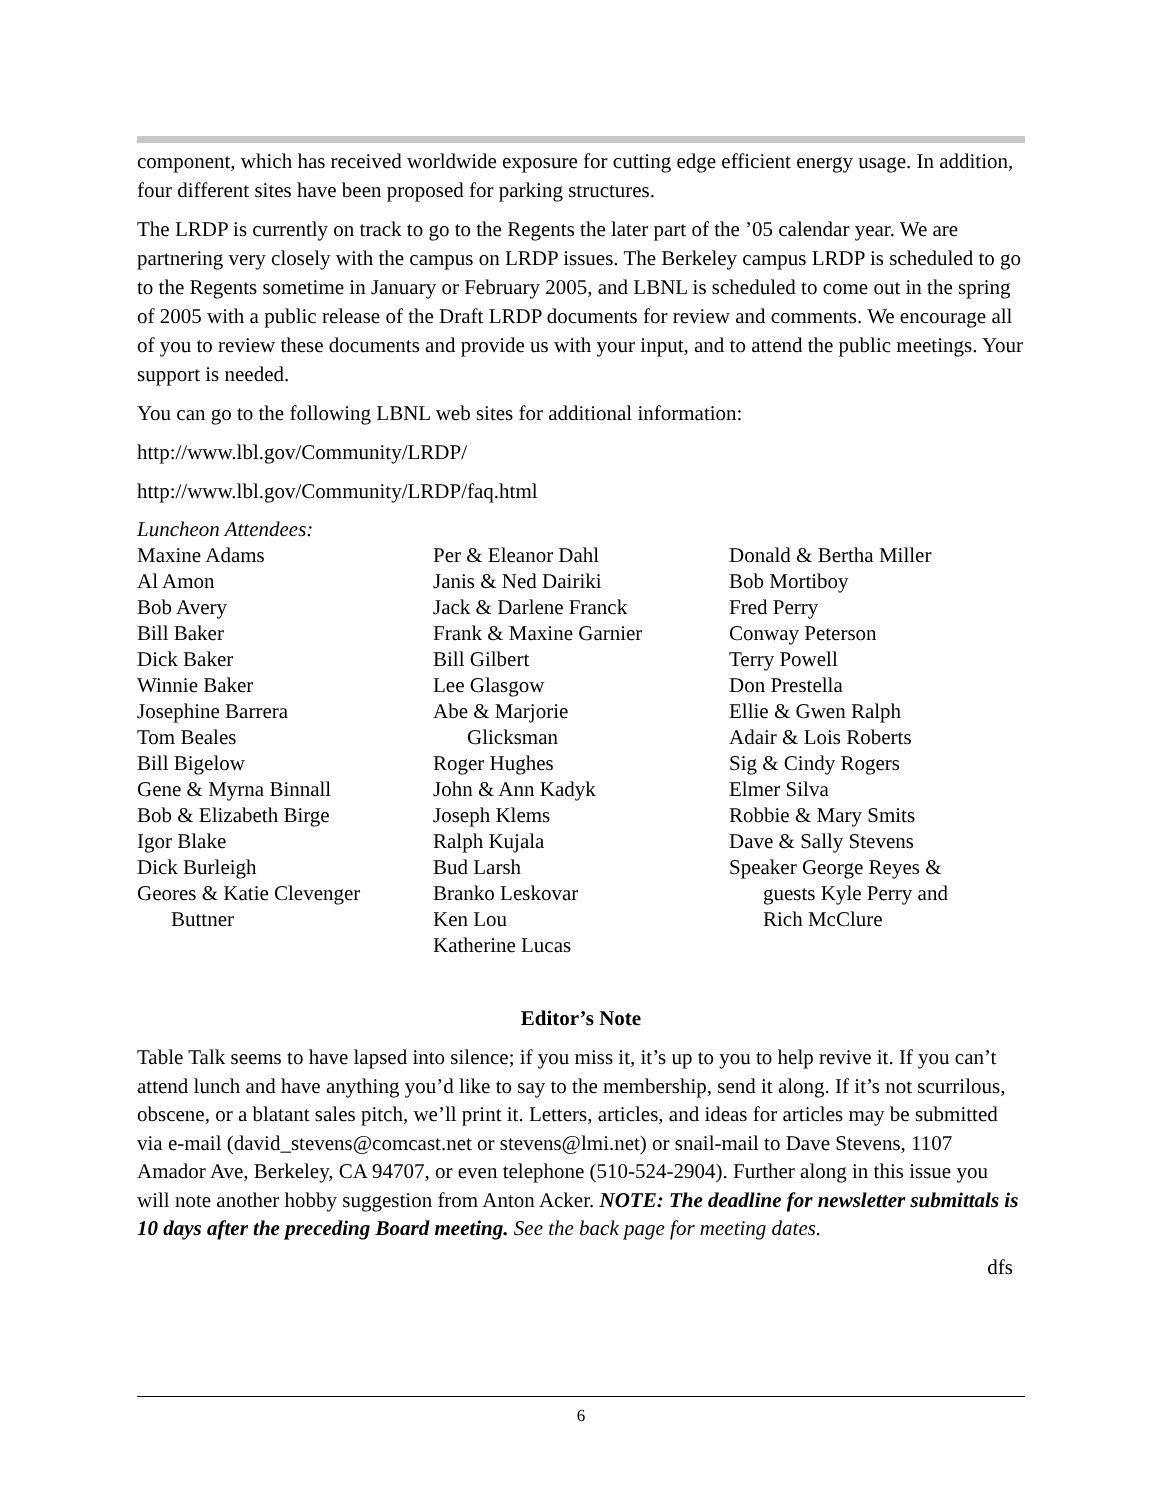component, which has received worldwide exposure for cutting edge efficient energy usage. In addition, four different sites have been proposed for parking structures.
The LRDP is currently on track to go to the Regents the later part of the ’05 calendar year. We are partnering very closely with the campus on LRDP issues. The Berkeley campus LRDP is scheduled to go to the Regents sometime in January or February 2005, and LBNL is scheduled to come out in the spring of 2005 with a public release of the Draft LRDP documents for review and comments. We encourage all of you to review these documents and provide us with your input, and to attend the public meetings. Your support is needed.
You can go to the following LBNL web sites for additional information:
http://www.lbl.gov/Community/LRDP/
http://www.lbl.gov/Community/LRDP/faq.html
Luncheon Attendees:
Maxine Adams
Al Amon
Bob Avery
Bill Baker
Dick Baker
Winnie Baker
Josephine Barrera
Tom Beales
Bill Bigelow
Gene & Myrna Binnall
Bob & Elizabeth Birge
Igor Blake
Dick Burleigh
Geores & Katie Clevenger
Buttner
Per & Eleanor Dahl
Janis & Ned Dairiki
Jack & Darlene Franck
Frank & Maxine Garnier
Bill Gilbert
Lee Glasgow
Abe & Marjorie
Glicksman
Roger Hughes
John & Ann Kadyk
Joseph Klems
Ralph Kujala
Bud Larsh
Branko Leskovar
Ken Lou
Katherine Lucas
Donald & Bertha Miller
Bob Mortiboy
Fred Perry
Conway Peterson
Terry Powell
Don Prestella
Ellie & Gwen Ralph
Adair & Lois Roberts
Sig & Cindy Rogers
Elmer Silva
Robbie & Mary Smits
Dave & Sally Stevens
Speaker George Reyes &
guests Kyle Perry and
Rich McClure
Editor’s Note
Table Talk seems to have lapsed into silence; if you miss it, it’s up to you to help revive it. If you can’t attend lunch and have anything you’d like to say to the membership, send it along. If it’s not scurrilous, obscene, or a blatant sales pitch, we’ll print it. Letters, articles, and ideas for articles may be submitted via e-mail (david_stevens@comcast.net or stevens@lmi.net) or snail-mail to Dave Stevens, 1107 Amador Ave, Berkeley, CA 94707, or even telephone (510-524-2904). Further along in this issue you will note another hobby suggestion from Anton Acker. NOTE: The deadline for newsletter submittals is 10 days after the preceding Board meeting. See the back page for meeting dates.
dfs
6